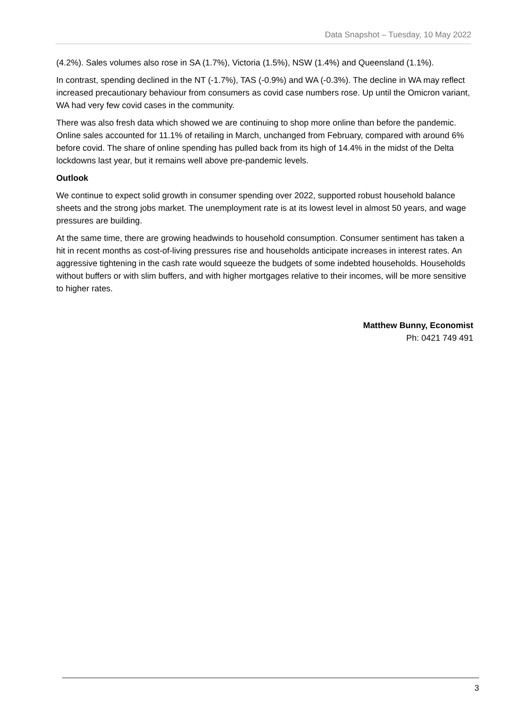Data Snapshot – Tuesday, 10 May 2022
(4.2%). Sales volumes also rose in SA (1.7%), Victoria (1.5%), NSW (1.4%) and Queensland (1.1%).
In contrast, spending declined in the NT (-1.7%), TAS (-0.9%) and WA (-0.3%). The decline in WA may reflect increased precautionary behaviour from consumers as covid case numbers rose. Up until the Omicron variant, WA had very few covid cases in the community.
There was also fresh data which showed we are continuing to shop more online than before the pandemic. Online sales accounted for 11.1% of retailing in March, unchanged from February, compared with around 6% before covid. The share of online spending has pulled back from its high of 14.4% in the midst of the Delta lockdowns last year, but it remains well above pre-pandemic levels.
Outlook
We continue to expect solid growth in consumer spending over 2022, supported robust household balance sheets and the strong jobs market. The unemployment rate is at its lowest level in almost 50 years, and wage pressures are building.
At the same time, there are growing headwinds to household consumption. Consumer sentiment has taken a hit in recent months as cost-of-living pressures rise and households anticipate increases in interest rates. An aggressive tightening in the cash rate would squeeze the budgets of some indebted households. Households without buffers or with slim buffers, and with higher mortgages relative to their incomes, will be more sensitive to higher rates.
Matthew Bunny, Economist
Ph: 0421 749 491
3